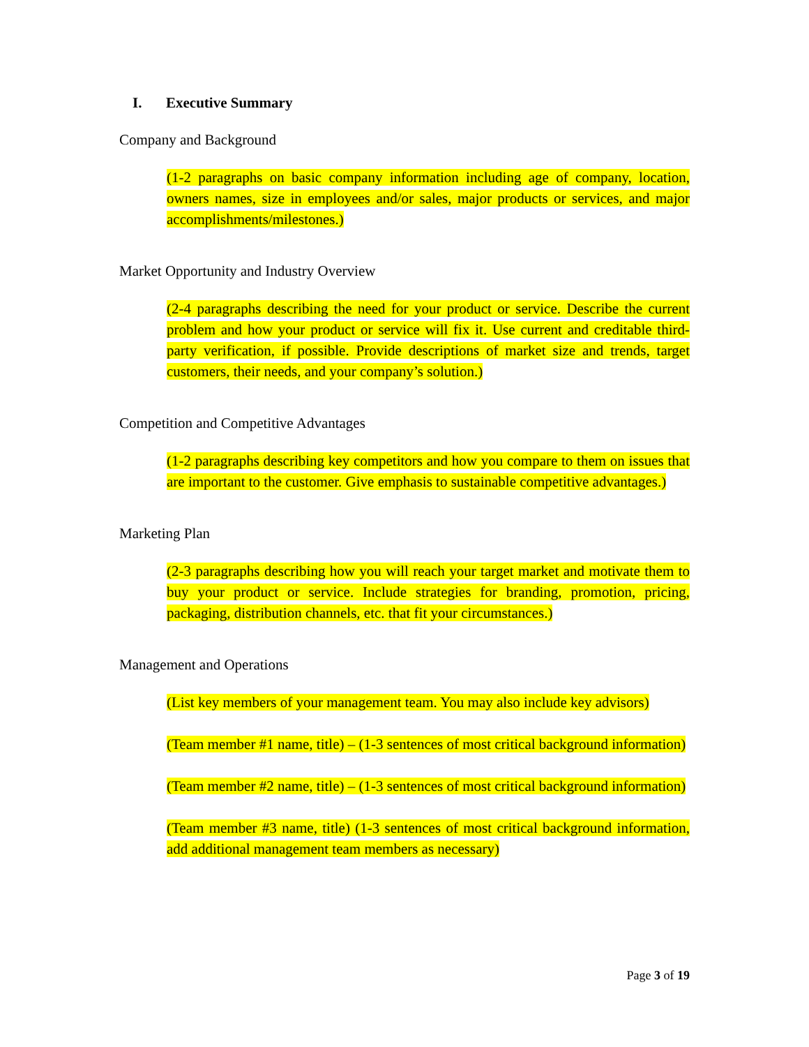I. Executive Summary
Company and Background
(1-2 paragraphs on basic company information including age of company, location, owners names, size in employees and/or sales, major products or services, and major accomplishments/milestones.)
Market Opportunity and Industry Overview
(2-4 paragraphs describing the need for your product or service. Describe the current problem and how your product or service will fix it. Use current and creditable third-party verification, if possible. Provide descriptions of market size and trends, target customers, their needs, and your company’s solution.)
Competition and Competitive Advantages
(1-2 paragraphs describing key competitors and how you compare to them on issues that are important to the customer. Give emphasis to sustainable competitive advantages.)
Marketing Plan
(2-3 paragraphs describing how you will reach your target market and motivate them to buy your product or service. Include strategies for branding, promotion, pricing, packaging, distribution channels, etc. that fit your circumstances.)
Management and Operations
(List key members of your management team. You may also include key advisors)
(Team member #1 name, title) – (1-3 sentences of most critical background information)
(Team member #2 name, title) – (1-3 sentences of most critical background information)
(Team member #3 name, title) (1-3 sentences of most critical background information, add additional management team members as necessary)
Page 3 of 19